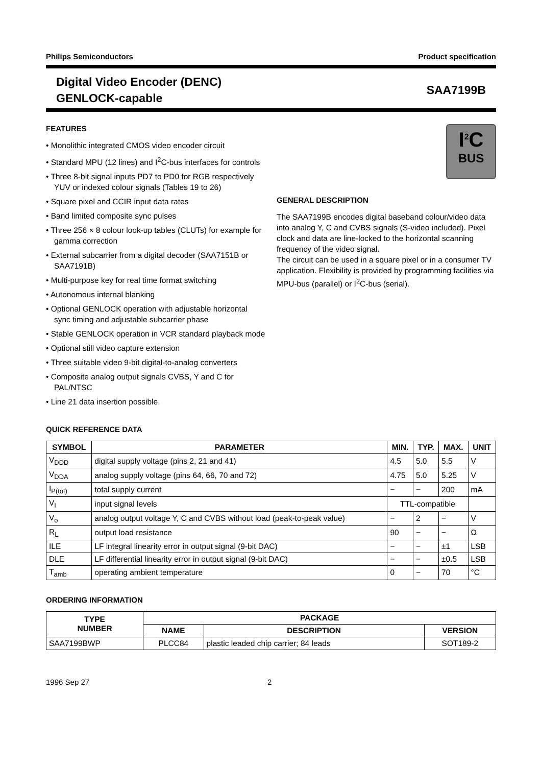Philips Semiconductors Product specification
Digital Video Encoder (DENC)
GENLOCK-capable
SAA7199B
FEATURES
• Monolithic integrated CMOS video encoder circuit
• Standard MPU (12 lines) and I<sup>2</sup>C-bus interfaces for controls
• Three 8-bit signal inputs PD7 to PD0 for RGB respectively YUV or indexed colour signals (Tables 19 to 26)
• Square pixel and CCIR input data rates
• Band limited composite sync pulses
• Three 256 × 8 colour look-up tables (CLUTs) for example for gamma correction
• External subcarrier from a digital decoder (SAA7151B or SAA7191B)
• Multi-purpose key for real time format switching
• Autonomous internal blanking
• Optional GENLOCK operation with adjustable horizontal sync timing and adjustable subcarrier phase
• Stable GENLOCK operation in VCR standard playback mode
• Optional still video capture extension
• Three suitable video 9-bit digital-to-analog converters
• Composite analog output signals CVBS, Y and C for PAL/NTSC
• Line 21 data insertion possible.
I<sup>2</sup>C
BUS
GENERAL DESCRIPTION
The SAA7199B encodes digital baseband colour/video data into analog Y, C and CVBS signals (S-video included). Pixel clock and data are line-locked to the horizontal scanning frequency of the video signal.
The circuit can be used in a square pixel or in a consumer TV application. Flexibility is provided by programming facilities via MPU-bus (parallel) or I<sup>2</sup>C-bus (serial).
QUICK REFERENCE DATA
| SYMBOL | PARAMETER | MIN. | TYP. | MAX. | UNIT |
| --- | --- | --- | --- | --- | --- |
| V<sub>DDD</sub> | digital supply voltage (pins 2, 21 and 41) | 4.5 | 5.0 | 5.5 | V |
| V<sub>DDA</sub> | analog supply voltage (pins 64, 66, 70 and 72) | 4.75 | 5.0 | 5.25 | V |
| I<sub>P(tot)</sub> | total supply current | − | − | 200 | mA |
| V<sub>I</sub> | input signal levels | TTL-compatible | | | |
| V<sub>o</sub> | analog output voltage Y, C and CVBS without load (peak-to-peak value) | − | 2 | − | V |
| R<sub>L</sub> | output load resistance | 90 | − | − | Ω |
| ILE | LF integral linearity error in output signal (9-bit DAC) | − | − | ±1 | LSB |
| DLE | LF differential linearity error in output signal (9-bit DAC) | − | − | ±0.5 | LSB |
| T<sub>amb</sub> | operating ambient temperature | 0 | − | 70 | °C |
ORDERING INFORMATION
| TYPE NUMBER | PACKAGE | | |
| --- | --- | --- | --- |
| | NAME | DESCRIPTION | VERSION |
| SAA7199BWP | PLCC84 | plastic leaded chip carrier; 84 leads | SOT189-2 |
1996 Sep 27 2